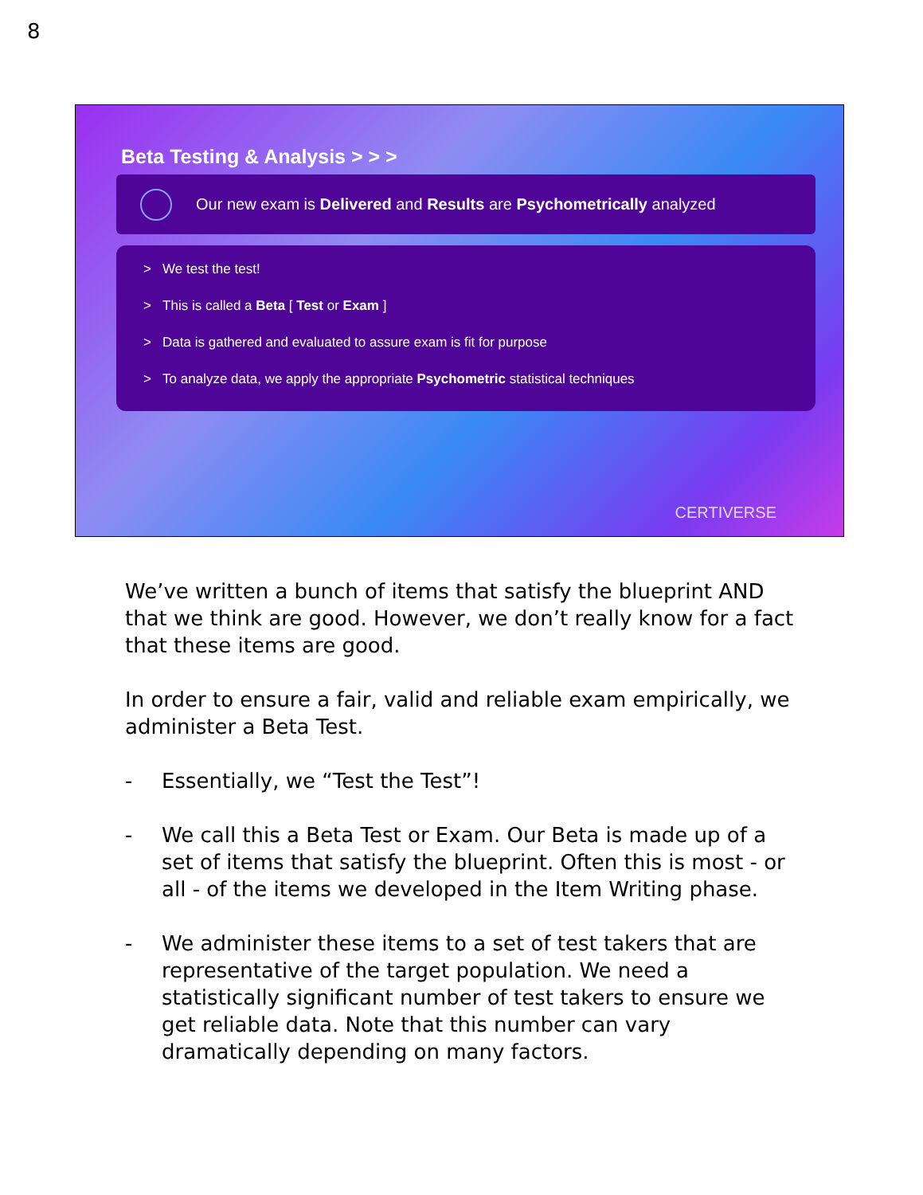8
Beta Testing & Analysis > > >
Our new exam is Delivered and Results are Psychometrically analyzed
> We test the test!
> This is called a Beta [ Test or Exam ]
> Data is gathered and evaluated to assure exam is fit for purpose
> To analyze data, we apply the appropriate Psychometric statistical techniques
CERTIVERSE
We’ve written a bunch of items that satisfy the blueprint AND that we think are good. However, we don’t really know for a fact that these items are good.
In order to ensure a fair, valid and reliable exam empirically, we administer a Beta Test.
- Essentially, we “Test the Test”!
- We call this a Beta Test or Exam. Our Beta is made up of a set of items that satisfy the blueprint. Often this is most - or all - of the items we developed in the Item Writing phase.
- We administer these items to a set of test takers that are representative of the target population. We need a statistically significant number of test takers to ensure we get reliable data. Note that this number can vary dramatically depending on many factors.